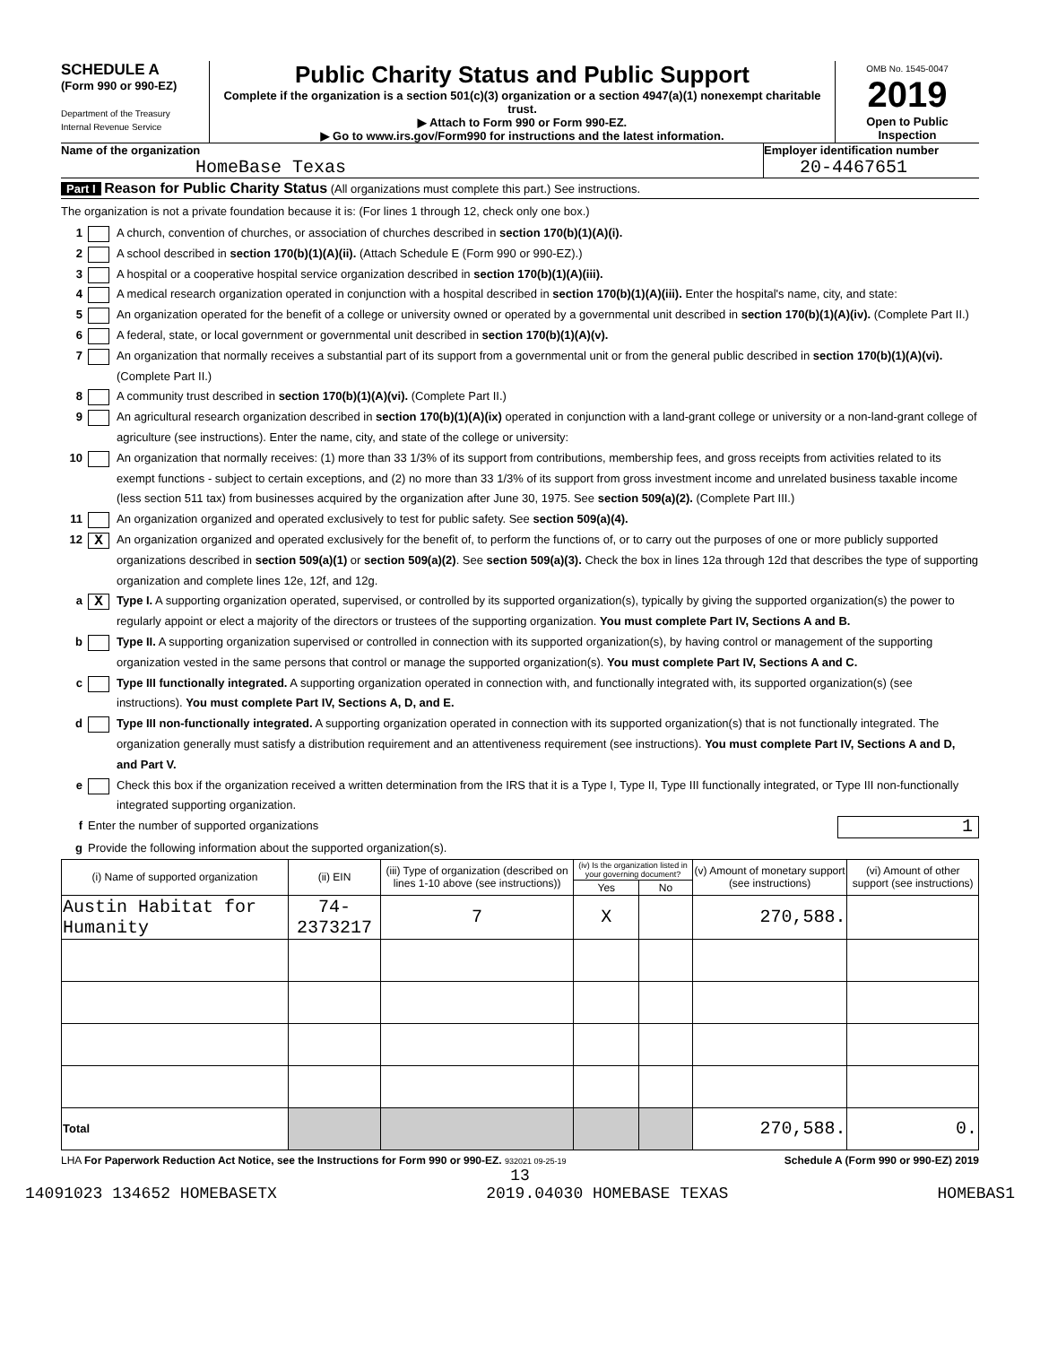SCHEDULE A
(Form 990 or 990-EZ)
Department of the Treasury
Internal Revenue Service
Public Charity Status and Public Support
Complete if the organization is a section 501(c)(3) organization or a section 4947(a)(1) nonexempt charitable trust.
▶ Attach to Form 990 or Form 990-EZ.
▶ Go to www.irs.gov/Form990 for instructions and the latest information.
OMB No. 1545-0047
2019
Open to Public Inspection
Name of the organization
HomeBase Texas
Employer identification number
20-4467651
Part I Reason for Public Charity Status (All organizations must complete this part.) See instructions.
The organization is not a private foundation because it is: (For lines 1 through 12, check only one box.)
1 A church, convention of churches, or association of churches described in section 170(b)(1)(A)(i).
2 A school described in section 170(b)(1)(A)(ii). (Attach Schedule E (Form 990 or 990-EZ).)
3 A hospital or a cooperative hospital service organization described in section 170(b)(1)(A)(iii).
4 A medical research organization operated in conjunction with a hospital described in section 170(b)(1)(A)(iii). Enter the hospital's name, city, and state:
5 An organization operated for the benefit of a college or university owned or operated by a governmental unit described in section 170(b)(1)(A)(iv). (Complete Part II.)
6 A federal, state, or local government or governmental unit described in section 170(b)(1)(A)(v).
7 An organization that normally receives a substantial part of its support from a governmental unit or from the general public described in section 170(b)(1)(A)(vi). (Complete Part II.)
8 A community trust described in section 170(b)(1)(A)(vi). (Complete Part II.)
9 An agricultural research organization described in section 170(b)(1)(A)(ix) operated in conjunction with a land-grant college or university or a non-land-grant college of agriculture (see instructions). Enter the name, city, and state of the college or university:
10 An organization that normally receives: (1) more than 33 1/3% of its support from contributions, membership fees, and gross receipts from activities related to its exempt functions - subject to certain exceptions, and (2) no more than 33 1/3% of its support from gross investment income and unrelated business taxable income (less section 511 tax) from businesses acquired by the organization after June 30, 1975. See section 509(a)(2). (Complete Part III.)
11 An organization organized and operated exclusively to test for public safety. See section 509(a)(4).
12 X An organization organized and operated exclusively for the benefit of, to perform the functions of, or to carry out the purposes of one or more publicly supported organizations described in section 509(a)(1) or section 509(a)(2). See section 509(a)(3). Check the box in lines 12a through 12d that describes the type of supporting organization and complete lines 12e, 12f, and 12g.
a X Type I. A supporting organization operated, supervised, or controlled by its supported organization(s), typically by giving the supported organization(s) the power to regularly appoint or elect a majority of the directors or trustees of the supporting organization. You must complete Part IV, Sections A and B.
b Type II. A supporting organization supervised or controlled in connection with its supported organization(s), by having control or management of the supporting organization vested in the same persons that control or manage the supported organization(s). You must complete Part IV, Sections A and C.
c Type III functionally integrated. A supporting organization operated in connection with, and functionally integrated with, its supported organization(s) (see instructions). You must complete Part IV, Sections A, D, and E.
d Type III non-functionally integrated. A supporting organization operated in connection with its supported organization(s) that is not functionally integrated. The organization generally must satisfy a distribution requirement and an attentiveness requirement (see instructions). You must complete Part IV, Sections A and D, and Part V.
e Check this box if the organization received a written determination from the IRS that it is a Type I, Type II, Type III functionally integrated, or Type III non-functionally integrated supporting organization.
f Enter the number of supported organizations 1
g Provide the following information about the supported organization(s).
| (i) Name of supported organization | (ii) EIN | (iii) Type of organization (described on lines 1-10 above (see instructions)) | (iv) Is the organization listed in your governing document? | | (v) Amount of monetary support (see instructions) | (vi) Amount of other support (see instructions) |
| --- | --- | --- | --- | --- | --- | --- |
| | | | Yes | No | | |
| Austin Habitat for Humanity | 74-2373217 | 7 | X | | 270,588. | |
| Total | | | | | 270,588. | 0. |
LHA For Paperwork Reduction Act Notice, see the Instructions for Form 990 or 990-EZ. 932021 09-25-19 Schedule A (Form 990 or 990-EZ) 2019
13
14091023 134652 HOMEBASETX 2019.04030 HOMEBASE TEXAS HOMEBAS1